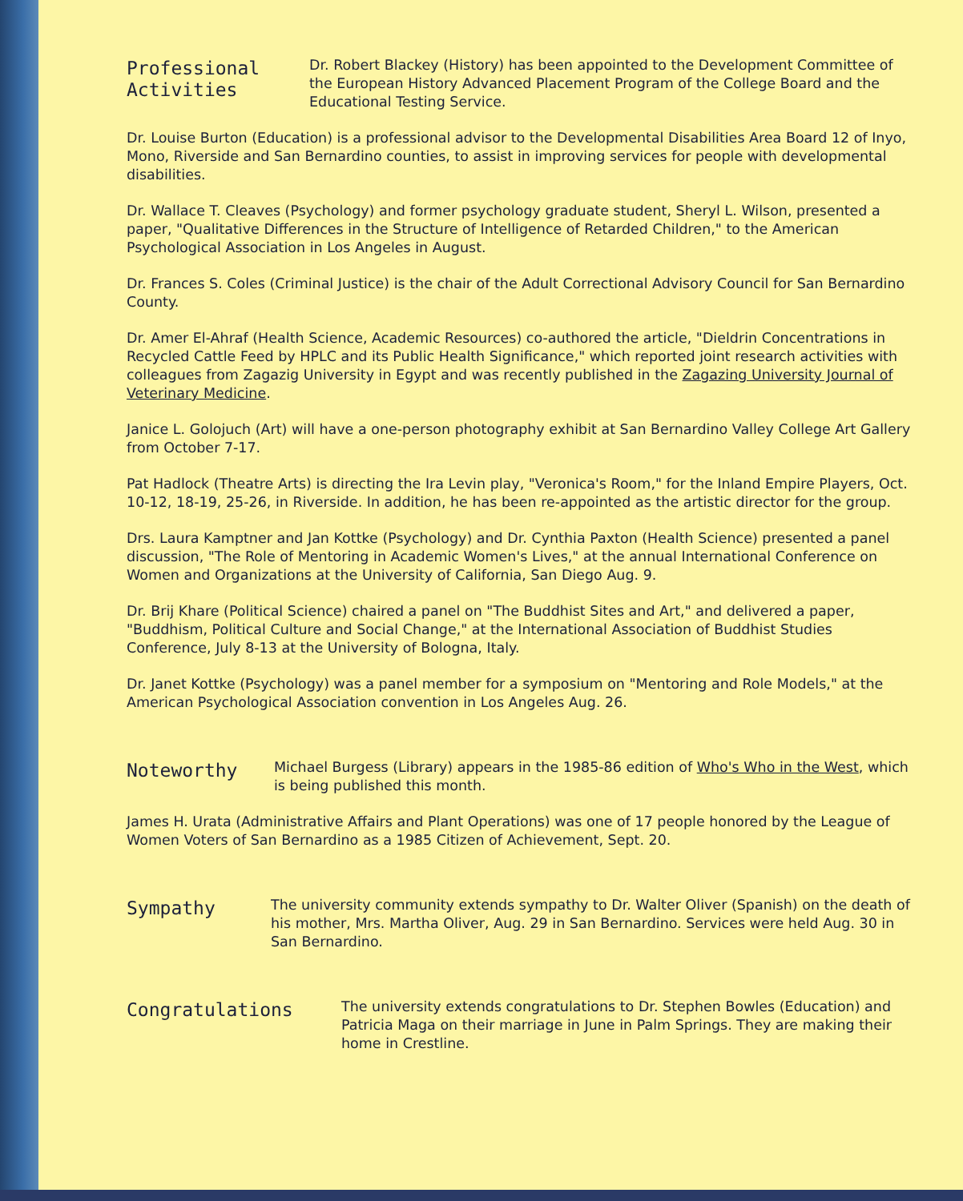Professional
Activities
Dr. Robert Blackey (History) has been appointed to the Development Committee of the European History Advanced Placement Program of the College Board and the Educational Testing Service.
Dr. Louise Burton (Education) is a professional advisor to the Developmental Disabilities Area Board 12 of Inyo, Mono, Riverside and San Bernardino counties, to assist in improving services for people with developmental disabilities.
Dr. Wallace T. Cleaves (Psychology) and former psychology graduate student, Sheryl L. Wilson, presented a paper, "Qualitative Differences in the Structure of Intelligence of Retarded Children," to the American Psychological Association in Los Angeles in August.
Dr. Frances S. Coles (Criminal Justice) is the chair of the Adult Correctional Advisory Council for San Bernardino County.
Dr. Amer El-Ahraf (Health Science, Academic Resources) co-authored the article, "Dieldrin Concentrations in Recycled Cattle Feed by HPLC and its Public Health Significance," which reported joint research activities with colleagues from Zagazig University in Egypt and was recently published in the Zagazing University Journal of Veterinary Medicine.
Janice L. Golojuch (Art) will have a one-person photography exhibit at San Bernardino Valley College Art Gallery from October 7-17.
Pat Hadlock (Theatre Arts) is directing the Ira Levin play, "Veronica's Room," for the Inland Empire Players, Oct. 10-12, 18-19, 25-26, in Riverside. In addition, he has been re-appointed as the artistic director for the group.
Drs. Laura Kamptner and Jan Kottke (Psychology) and Dr. Cynthia Paxton (Health Science) presented a panel discussion, "The Role of Mentoring in Academic Women's Lives," at the annual International Conference on Women and Organizations at the University of California, San Diego Aug. 9.
Dr. Brij Khare (Political Science) chaired a panel on "The Buddhist Sites and Art," and delivered a paper, "Buddhism, Political Culture and Social Change," at the International Association of Buddhist Studies Conference, July 8-13 at the University of Bologna, Italy.
Dr. Janet Kottke (Psychology) was a panel member for a symposium on "Mentoring and Role Models," at the American Psychological Association convention in Los Angeles Aug. 26.
Noteworthy
Michael Burgess (Library) appears in the 1985-86 edition of Who's Who in the West, which is being published this month.
James H. Urata (Administrative Affairs and Plant Operations) was one of 17 people honored by the League of Women Voters of San Bernardino as a 1985 Citizen of Achievement, Sept. 20.
Sympathy
The university community extends sympathy to Dr. Walter Oliver (Spanish) on the death of his mother, Mrs. Martha Oliver, Aug. 29 in San Bernardino. Services were held Aug. 30 in San Bernardino.
Congratulations
The university extends congratulations to Dr. Stephen Bowles (Education) and Patricia Maga on their marriage in June in Palm Springs. They are making their home in Crestline.